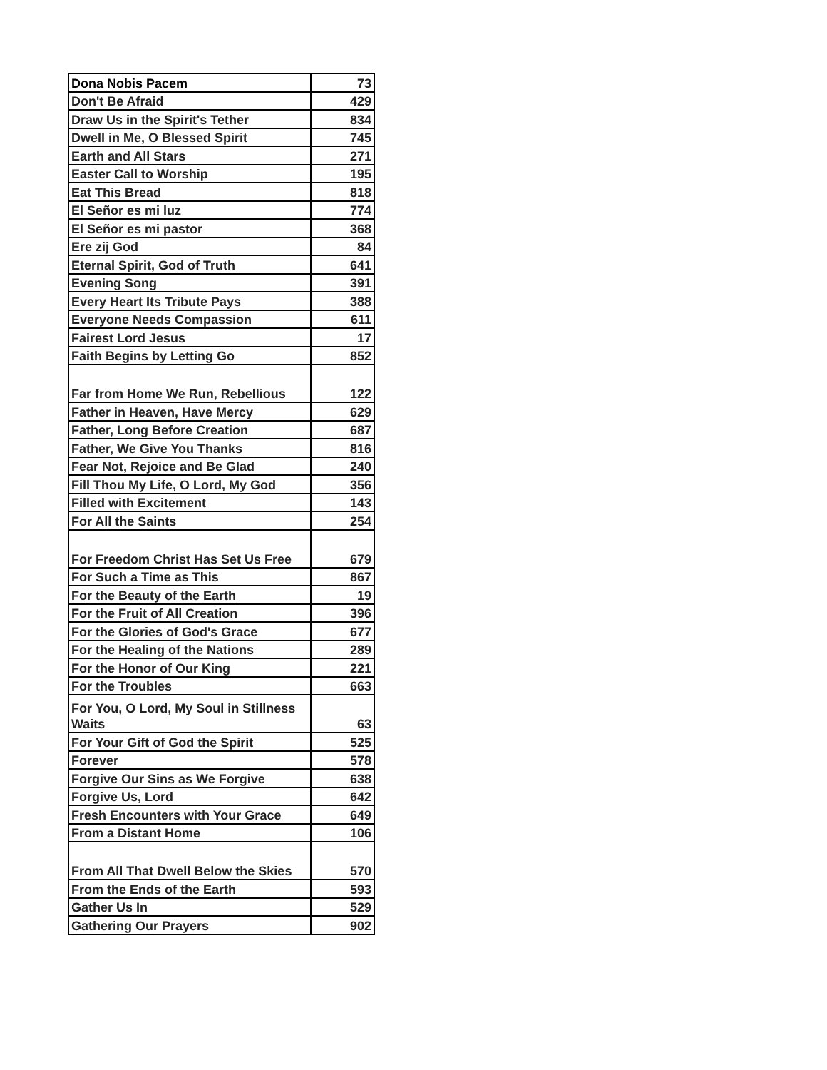| Dona Nobis Pacem | 73 |
| Don't Be Afraid | 429 |
| Draw Us in the Spirit's Tether | 834 |
| Dwell in Me, O Blessed Spirit | 745 |
| Earth and All Stars | 271 |
| Easter Call to Worship | 195 |
| Eat This Bread | 818 |
| El Señor es mi luz | 774 |
| El Señor es mi pastor | 368 |
| Ere zij God | 84 |
| Eternal Spirit, God of Truth | 641 |
| Evening Song | 391 |
| Every Heart Its Tribute Pays | 388 |
| Everyone Needs Compassion | 611 |
| Fairest Lord Jesus | 17 |
| Faith Begins by Letting Go | 852 |
| Far from Home We Run, Rebellious | 122 |
| Father in Heaven, Have Mercy | 629 |
| Father, Long Before Creation | 687 |
| Father, We Give You Thanks | 816 |
| Fear Not, Rejoice and Be Glad | 240 |
| Fill Thou My Life, O Lord, My God | 356 |
| Filled with Excitement | 143 |
| For All the Saints | 254 |
| For Freedom Christ Has Set Us Free | 679 |
| For Such a Time as This | 867 |
| For the Beauty of the Earth | 19 |
| For the Fruit of All Creation | 396 |
| For the Glories of God's Grace | 677 |
| For the Healing of the Nations | 289 |
| For the Honor of Our King | 221 |
| For the Troubles | 663 |
| For You, O Lord, My Soul in Stillness Waits | 63 |
| For Your Gift of God the Spirit | 525 |
| Forever | 578 |
| Forgive Our Sins as We Forgive | 638 |
| Forgive Us, Lord | 642 |
| Fresh Encounters with Your Grace | 649 |
| From a Distant Home | 106 |
| From All That Dwell Below the Skies | 570 |
| From the Ends of the Earth | 593 |
| Gather Us In | 529 |
| Gathering Our Prayers | 902 |